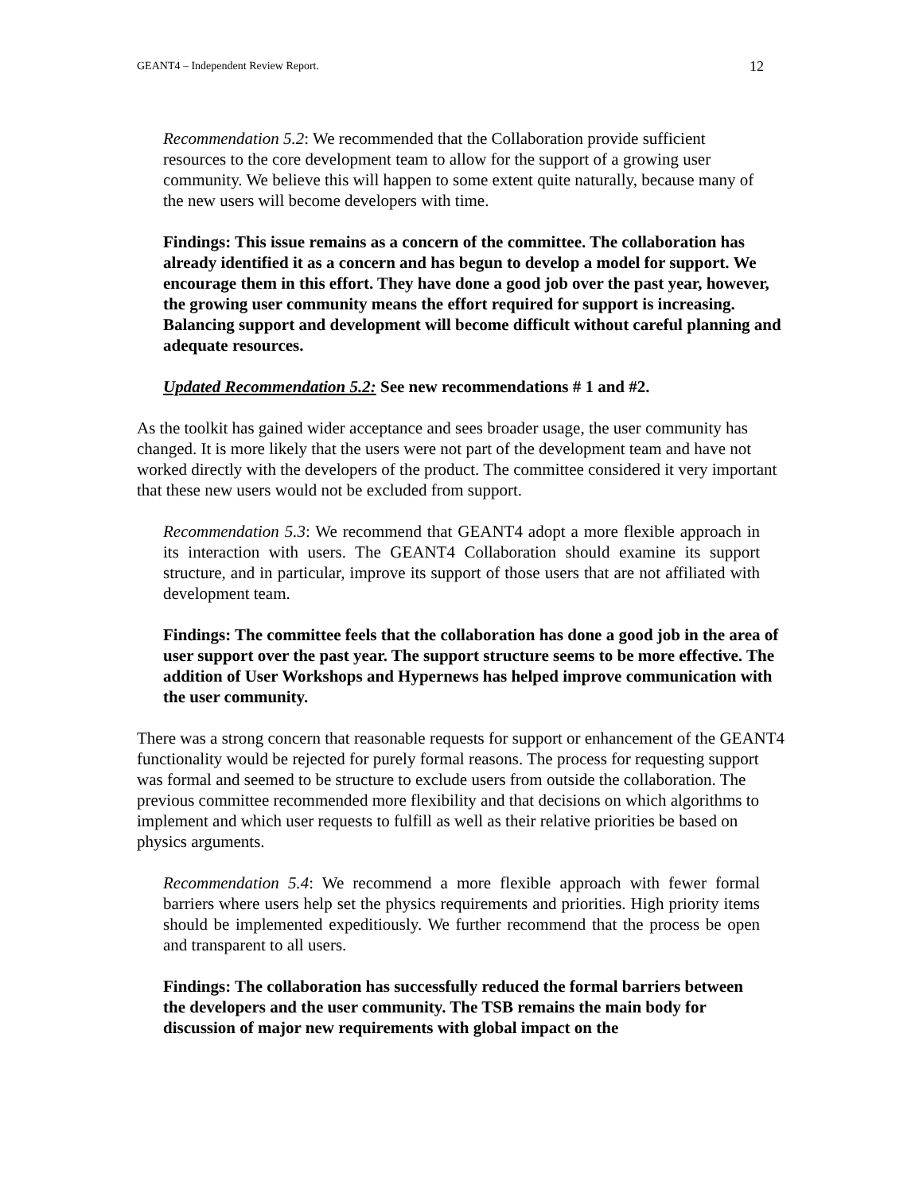GEANT4 – Independent Review Report. 12
Recommendation 5.2: We recommended that the Collaboration provide sufficient resources to the core development team to allow for the support of a growing user community. We believe this will happen to some extent quite naturally, because many of the new users will become developers with time.
Findings: This issue remains as a concern of the committee. The collaboration has already identified it as a concern and has begun to develop a model for support. We encourage them in this effort. They have done a good job over the past year, however, the growing user community means the effort required for support is increasing. Balancing support and development will become difficult without careful planning and adequate resources.
Updated Recommendation 5.2: See new recommendations # 1 and #2.
As the toolkit has gained wider acceptance and sees broader usage, the user community has changed. It is more likely that the users were not part of the development team and have not worked directly with the developers of the product. The committee considered it very important that these new users would not be excluded from support.
Recommendation 5.3: We recommend that GEANT4 adopt a more flexible approach in its interaction with users. The GEANT4 Collaboration should examine its support structure, and in particular, improve its support of those users that are not affiliated with development team.
Findings: The committee feels that the collaboration has done a good job in the area of user support over the past year. The support structure seems to be more effective. The addition of User Workshops and Hypernews has helped improve communication with the user community.
There was a strong concern that reasonable requests for support or enhancement of the GEANT4 functionality would be rejected for purely formal reasons. The process for requesting support was formal and seemed to be structure to exclude users from outside the collaboration. The previous committee recommended more flexibility and that decisions on which algorithms to implement and which user requests to fulfill as well as their relative priorities be based on physics arguments.
Recommendation 5.4: We recommend a more flexible approach with fewer formal barriers where users help set the physics requirements and priorities. High priority items should be implemented expeditiously. We further recommend that the process be open and transparent to all users.
Findings: The collaboration has successfully reduced the formal barriers between the developers and the user community. The TSB remains the main body for discussion of major new requirements with global impact on the